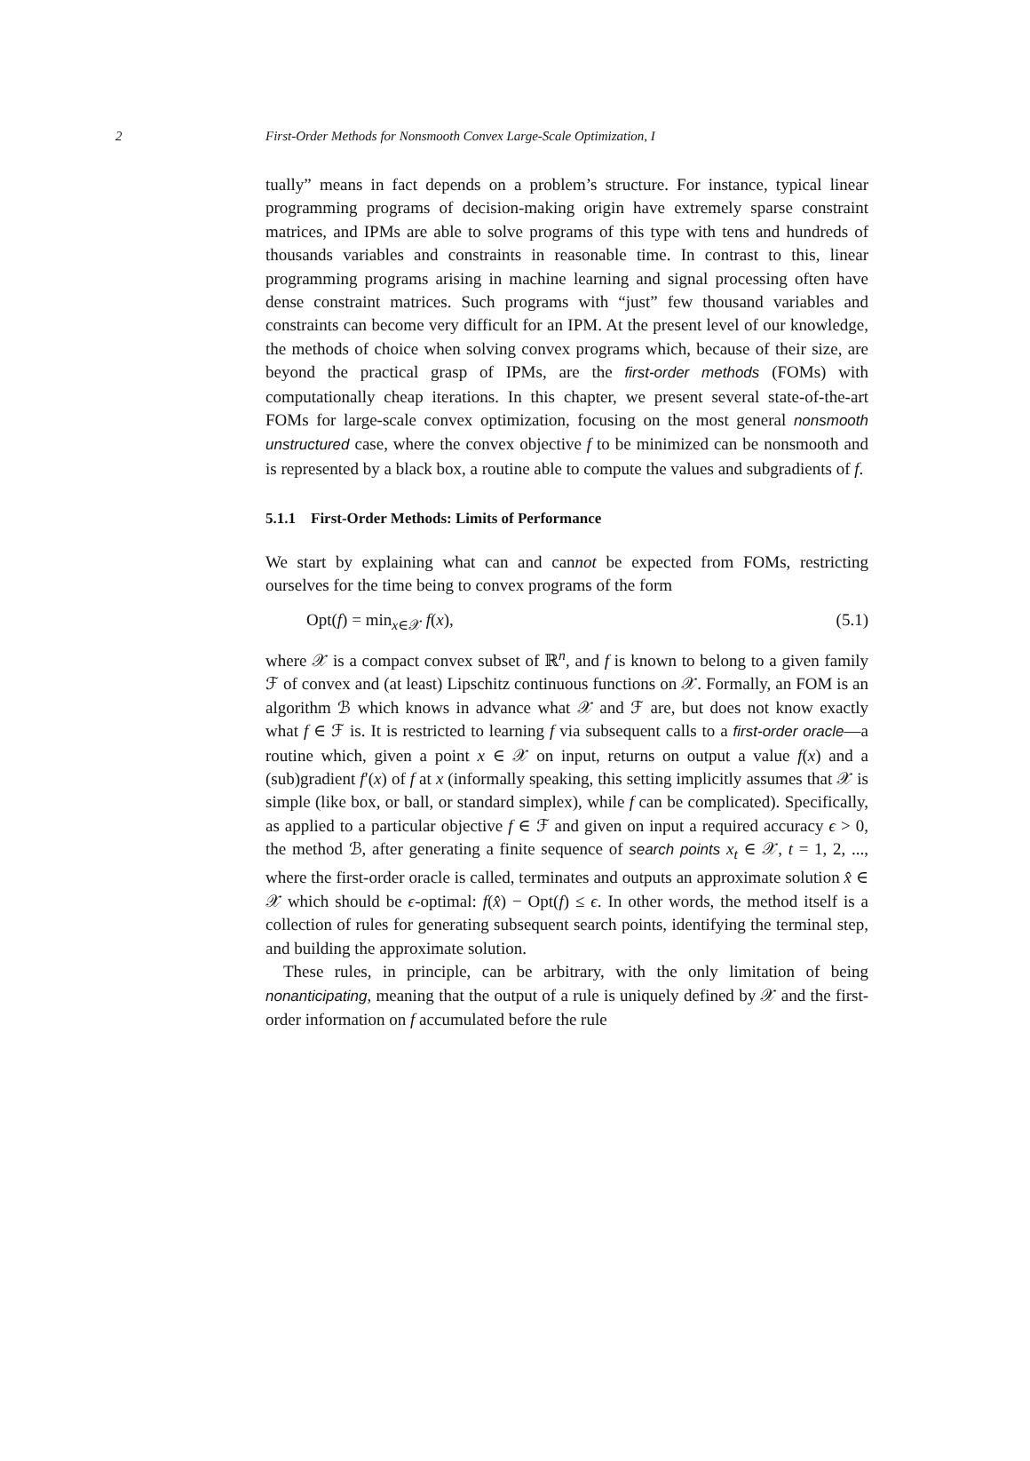2 First-Order Methods for Nonsmooth Convex Large-Scale Optimization, I
tually” means in fact depends on a problem’s structure. For instance, typical linear programming programs of decision-making origin have extremely sparse constraint matrices, and IPMs are able to solve programs of this type with tens and hundreds of thousands variables and constraints in reasonable time. In contrast to this, linear programming programs arising in machine learning and signal processing often have dense constraint matrices. Such programs with “just” few thousand variables and constraints can become very difficult for an IPM. At the present level of our knowledge, the methods of choice when solving convex programs which, because of their size, are beyond the practical grasp of IPMs, are the first-order methods (FOMs) with computationally cheap iterations. In this chapter, we present several state-of-the-art FOMs for large-scale convex optimization, focusing on the most general nonsmooth unstructured case, where the convex objective f to be minimized can be nonsmooth and is represented by a black box, a routine able to compute the values and subgradients of f.
5.1.1 First-Order Methods: Limits of Performance
We start by explaining what can and cannot be expected from FOMs, restricting ourselves for the time being to convex programs of the form
Opt(f) = min<sub>x∈𝒳</sub> f(x), (5.1)
where 𝒳 is a compact convex subset of ℝ<sup>n</sup>, and f is known to belong to a given family ℱ of convex and (at least) Lipschitz continuous functions on 𝒳. Formally, an FOM is an algorithm ℬ which knows in advance what 𝒳 and ℱ are, but does not know exactly what f ∈ ℱ is. It is restricted to learning f via subsequent calls to a first-order oracle—a routine which, given a point x ∈ 𝒳 on input, returns on output a value f(x) and a (sub)gradient f′(x) of f at x (informally speaking, this setting implicitly assumes that 𝒳 is simple (like box, or ball, or standard simplex), while f can be complicated). Specifically, as applied to a particular objective f ∈ ℱ and given on input a required accuracy ϵ > 0, the method ℬ, after generating a finite sequence of search points x<sub>t</sub> ∈ 𝒳, t = 1, 2, ..., where the first-order oracle is called, terminates and outputs an approximate solution x̂ ∈ 𝒳 which should be ϵ-optimal: f(x̂) − Opt(f) ≤ ϵ. In other words, the method itself is a collection of rules for generating subsequent search points, identifying the terminal step, and building the approximate solution.
These rules, in principle, can be arbitrary, with the only limitation of being nonanticipating, meaning that the output of a rule is uniquely defined by 𝒳 and the first-order information on f accumulated before the rule